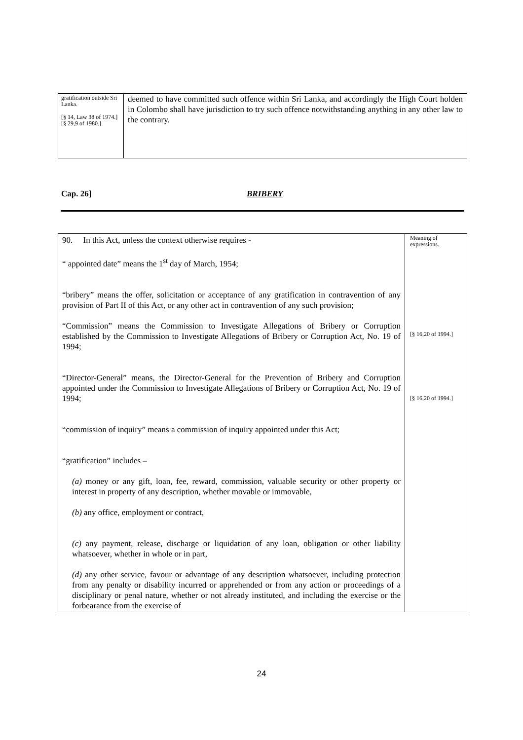| gratification outside Sri Lanka. [§ 14, Law 38 of 1974.] [§ 29,9 of 1980.] | deemed to have committed such offence within Sri Lanka, and accordingly the High Court holden in Colombo shall have jurisdiction to try such offence notwithstanding anything in any other law to the contrary. |
Cap. 26] BRIBERY
| 90. In this Act, unless the context otherwise requires - “ appointed date” means the 1<sup>st</sup> day of March, 1954; “bribery” means the offer, solicitation or acceptance of any gratification in contravention of any provision of Part II of this Act, or any other act in contravention of any such provision; “Commission” means the Commission to Investigate Allegations of Bribery or Corruption established by the Commission to Investigate Allegations of Bribery or Corruption Act, No. 19 of 1994; “Director-General” means, the Director-General for the Prevention of Bribery and Corruption appointed under the Commission to Investigate Allegations of Bribery or Corruption Act, No. 19 of 1994; “commission of inquiry” means a commission of inquiry appointed under this Act; “gratification” includes – (a) money or any gift, loan, fee, reward, commission, valuable security or other property or interest in property of any description, whether movable or immovable, (b) any office, employment or contract, (c) any payment, release, discharge or liquidation of any loan, obligation or other liability whatsoever, whether in whole or in part, (d) any other service, favour or advantage of any description whatsoever, including protection from any penalty or disability incurred or apprehended or from any action or proceedings of a disciplinary or penal nature, whether or not already instituted, and including the exercise or the forbearance from the exercise of | Meaning of expressions. [§ 16,20 of 1994.] [§ 16,20 of 1994.] |
24